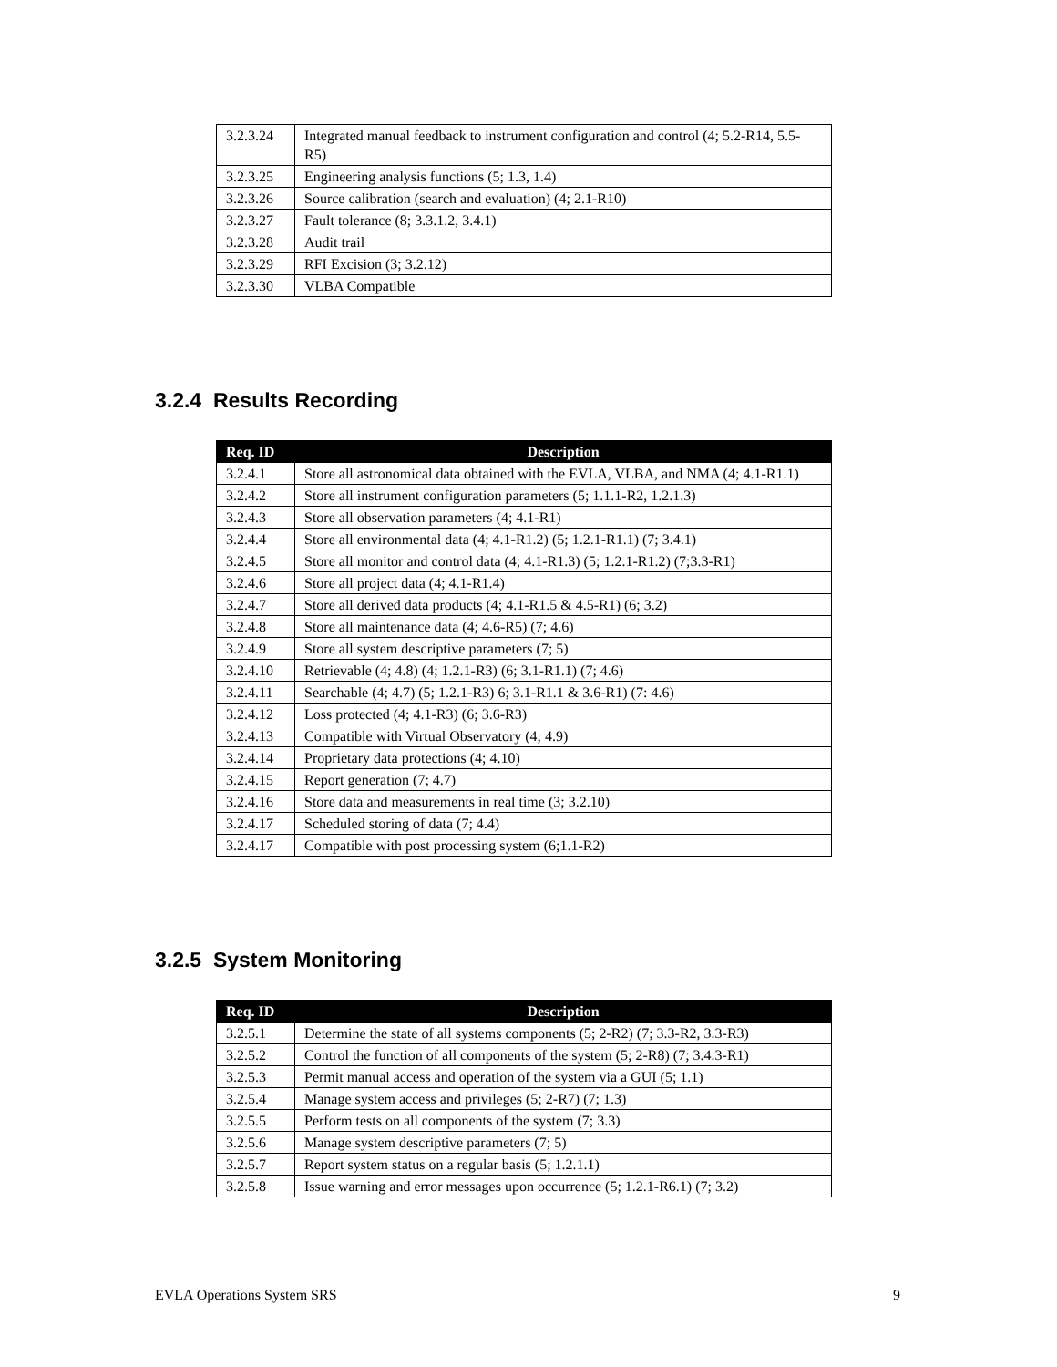| 3.2.3.24 | Integrated manual feedback to instrument configuration and control (4; 5.2-R14, 5.5-R5) |
| 3.2.3.25 | Engineering analysis functions (5; 1.3, 1.4) |
| 3.2.3.26 | Source calibration (search and evaluation) (4; 2.1-R10) |
| 3.2.3.27 | Fault tolerance (8; 3.3.1.2, 3.4.1) |
| 3.2.3.28 | Audit trail |
| 3.2.3.29 | RFI Excision (3; 3.2.12) |
| 3.2.3.30 | VLBA Compatible |
3.2.4 Results Recording
| Req. ID | Description |
| --- | --- |
| 3.2.4.1 | Store all astronomical data obtained with the EVLA, VLBA, and NMA (4; 4.1-R1.1) |
| 3.2.4.2 | Store all instrument configuration parameters (5; 1.1.1-R2, 1.2.1.3) |
| 3.2.4.3 | Store all observation parameters (4; 4.1-R1) |
| 3.2.4.4 | Store all environmental data (4; 4.1-R1.2) (5; 1.2.1-R1.1) (7; 3.4.1) |
| 3.2.4.5 | Store all monitor and control data (4; 4.1-R1.3) (5; 1.2.1-R1.2) (7;3.3-R1) |
| 3.2.4.6 | Store all project data (4; 4.1-R1.4) |
| 3.2.4.7 | Store all derived data products (4; 4.1-R1.5 & 4.5-R1) (6; 3.2) |
| 3.2.4.8 | Store all maintenance data (4; 4.6-R5) (7; 4.6) |
| 3.2.4.9 | Store all system descriptive parameters (7; 5) |
| 3.2.4.10 | Retrievable (4; 4.8) (4; 1.2.1-R3) (6; 3.1-R1.1) (7; 4.6) |
| 3.2.4.11 | Searchable (4; 4.7) (5; 1.2.1-R3) 6; 3.1-R1.1 & 3.6-R1) (7: 4.6) |
| 3.2.4.12 | Loss protected (4; 4.1-R3) (6; 3.6-R3) |
| 3.2.4.13 | Compatible with Virtual Observatory (4; 4.9) |
| 3.2.4.14 | Proprietary data protections (4; 4.10) |
| 3.2.4.15 | Report generation (7; 4.7) |
| 3.2.4.16 | Store data and measurements in real time (3; 3.2.10) |
| 3.2.4.17 | Scheduled storing of data (7; 4.4) |
| 3.2.4.17 | Compatible with post processing system (6;1.1-R2) |
3.2.5 System Monitoring
| Req. ID | Description |
| --- | --- |
| 3.2.5.1 | Determine the state of all systems components (5; 2-R2) (7; 3.3-R2, 3.3-R3) |
| 3.2.5.2 | Control the function of all components of the system (5; 2-R8) (7; 3.4.3-R1) |
| 3.2.5.3 | Permit manual access and operation of the system via a GUI (5; 1.1) |
| 3.2.5.4 | Manage system access and privileges (5; 2-R7) (7; 1.3) |
| 3.2.5.5 | Perform tests on all components of the system (7; 3.3) |
| 3.2.5.6 | Manage system descriptive parameters (7; 5) |
| 3.2.5.7 | Report system status on a regular basis (5; 1.2.1.1) |
| 3.2.5.8 | Issue warning and error messages upon occurrence (5; 1.2.1-R6.1) (7; 3.2) |
EVLA Operations System SRS 9